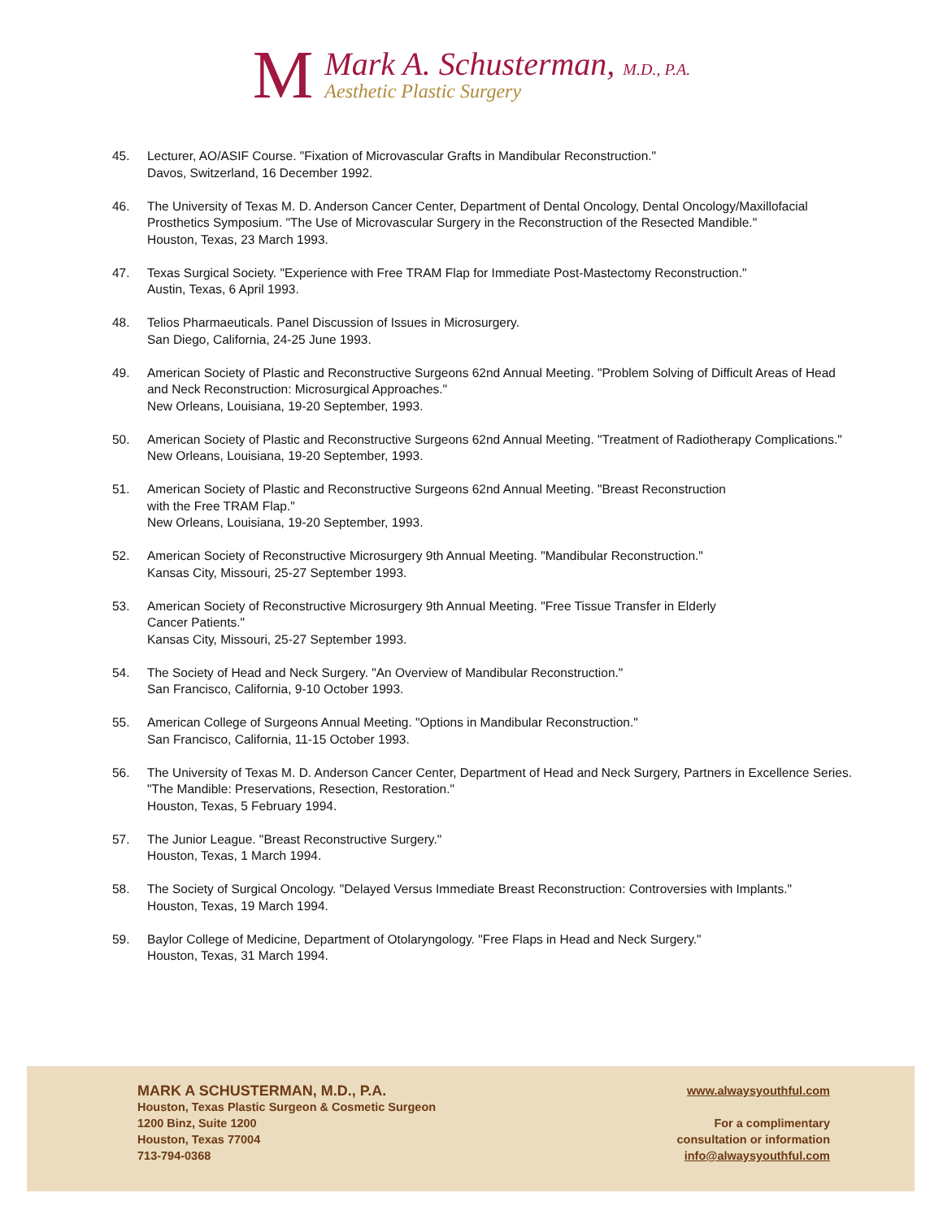M
Mark A. Schusterman, M.D., P.A.
Aesthetic Plastic Surgery
45. Lecturer, AO/ASIF Course. "Fixation of Microvascular Grafts in Mandibular Reconstruction."
Davos, Switzerland, 16 December 1992.
46. The University of Texas M. D. Anderson Cancer Center, Department of Dental Oncology, Dental Oncology/Maxillofacial Prosthetics Symposium. "The Use of Microvascular Surgery in the Reconstruction of the Resected Mandible."
Houston, Texas, 23 March 1993.
47. Texas Surgical Society. "Experience with Free TRAM Flap for Immediate Post-Mastectomy Reconstruction."
Austin, Texas, 6 April 1993.
48. Telios Pharmaeuticals. Panel Discussion of Issues in Microsurgery.
San Diego, California, 24-25 June 1993.
49. American Society of Plastic and Reconstructive Surgeons 62nd Annual Meeting. "Problem Solving of Difficult Areas of Head and Neck Reconstruction: Microsurgical Approaches."
New Orleans, Louisiana, 19-20 September, 1993.
50. American Society of Plastic and Reconstructive Surgeons 62nd Annual Meeting. "Treatment of Radiotherapy Complications."
New Orleans, Louisiana, 19-20 September, 1993.
51. American Society of Plastic and Reconstructive Surgeons 62nd Annual Meeting. "Breast Reconstruction
with the Free TRAM Flap."
New Orleans, Louisiana, 19-20 September, 1993.
52. American Society of Reconstructive Microsurgery 9th Annual Meeting. "Mandibular Reconstruction."
Kansas City, Missouri, 25-27 September 1993.
53. American Society of Reconstructive Microsurgery 9th Annual Meeting. "Free Tissue Transfer in Elderly
Cancer Patients."
Kansas City, Missouri, 25-27 September 1993.
54. The Society of Head and Neck Surgery. "An Overview of Mandibular Reconstruction."
San Francisco, California, 9-10 October 1993.
55. American College of Surgeons Annual Meeting. "Options in Mandibular Reconstruction."
San Francisco, California, 11-15 October 1993.
56. The University of Texas M. D. Anderson Cancer Center, Department of Head and Neck Surgery, Partners in Excellence Series. "The Mandible: Preservations, Resection, Restoration."
Houston, Texas, 5 February 1994.
57. The Junior League. "Breast Reconstructive Surgery."
Houston, Texas, 1 March 1994.
58. The Society of Surgical Oncology. "Delayed Versus Immediate Breast Reconstruction: Controversies with Implants."
Houston, Texas, 19 March 1994.
59. Baylor College of Medicine, Department of Otolaryngology. "Free Flaps in Head and Neck Surgery."
Houston, Texas, 31 March 1994.
MARK A SCHUSTERMAN, M.D., P.A.
Houston, Texas Plastic Surgeon & Cosmetic Surgeon
1200 Binz, Suite 1200
Houston, Texas 77004
713-794-0368
www.alwaysyouthful.com
For a complimentary
consultation or information
info@alwaysyouthful.com